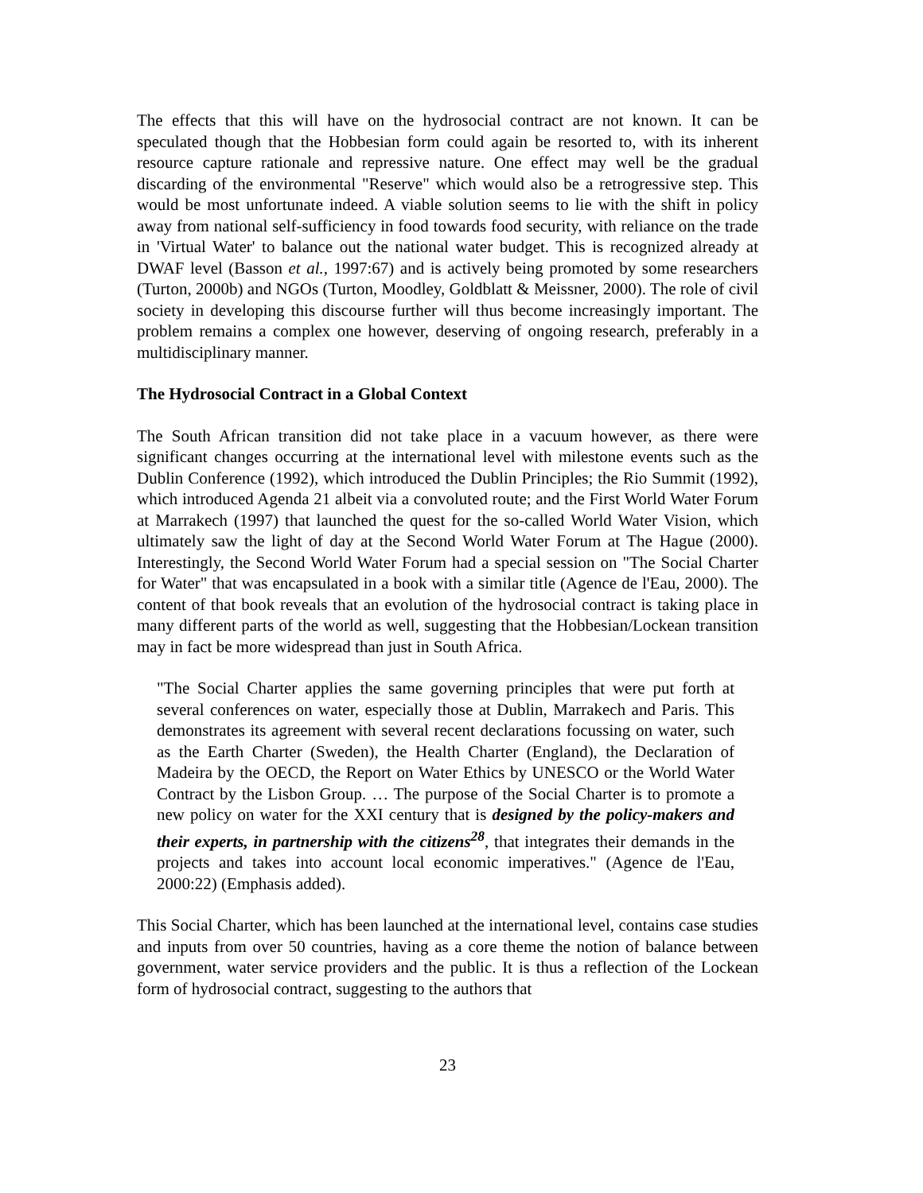The effects that this will have on the hydrosocial contract are not known. It can be speculated though that the Hobbesian form could again be resorted to, with its inherent resource capture rationale and repressive nature. One effect may well be the gradual discarding of the environmental "Reserve" which would also be a retrogressive step. This would be most unfortunate indeed. A viable solution seems to lie with the shift in policy away from national self-sufficiency in food towards food security, with reliance on the trade in 'Virtual Water' to balance out the national water budget. This is recognized already at DWAF level (Basson et al., 1997:67) and is actively being promoted by some researchers (Turton, 2000b) and NGOs (Turton, Moodley, Goldblatt & Meissner, 2000). The role of civil society in developing this discourse further will thus become increasingly important. The problem remains a complex one however, deserving of ongoing research, preferably in a multidisciplinary manner.
The Hydrosocial Contract in a Global Context
The South African transition did not take place in a vacuum however, as there were significant changes occurring at the international level with milestone events such as the Dublin Conference (1992), which introduced the Dublin Principles; the Rio Summit (1992), which introduced Agenda 21 albeit via a convoluted route; and the First World Water Forum at Marrakech (1997) that launched the quest for the so-called World Water Vision, which ultimately saw the light of day at the Second World Water Forum at The Hague (2000). Interestingly, the Second World Water Forum had a special session on "The Social Charter for Water" that was encapsulated in a book with a similar title (Agence de l'Eau, 2000). The content of that book reveals that an evolution of the hydrosocial contract is taking place in many different parts of the world as well, suggesting that the Hobbesian/Lockean transition may in fact be more widespread than just in South Africa.
"The Social Charter applies the same governing principles that were put forth at several conferences on water, especially those at Dublin, Marrakech and Paris. This demonstrates its agreement with several recent declarations focussing on water, such as the Earth Charter (Sweden), the Health Charter (England), the Declaration of Madeira by the OECD, the Report on Water Ethics by UNESCO or the World Water Contract by the Lisbon Group. … The purpose of the Social Charter is to promote a new policy on water for the XXI century that is designed by the policy-makers and their experts, in partnership with the citizens<sup>28</sup>, that integrates their demands in the projects and takes into account local economic imperatives." (Agence de l'Eau, 2000:22) (Emphasis added).
This Social Charter, which has been launched at the international level, contains case studies and inputs from over 50 countries, having as a core theme the notion of balance between government, water service providers and the public. It is thus a reflection of the Lockean form of hydrosocial contract, suggesting to the authors that
23